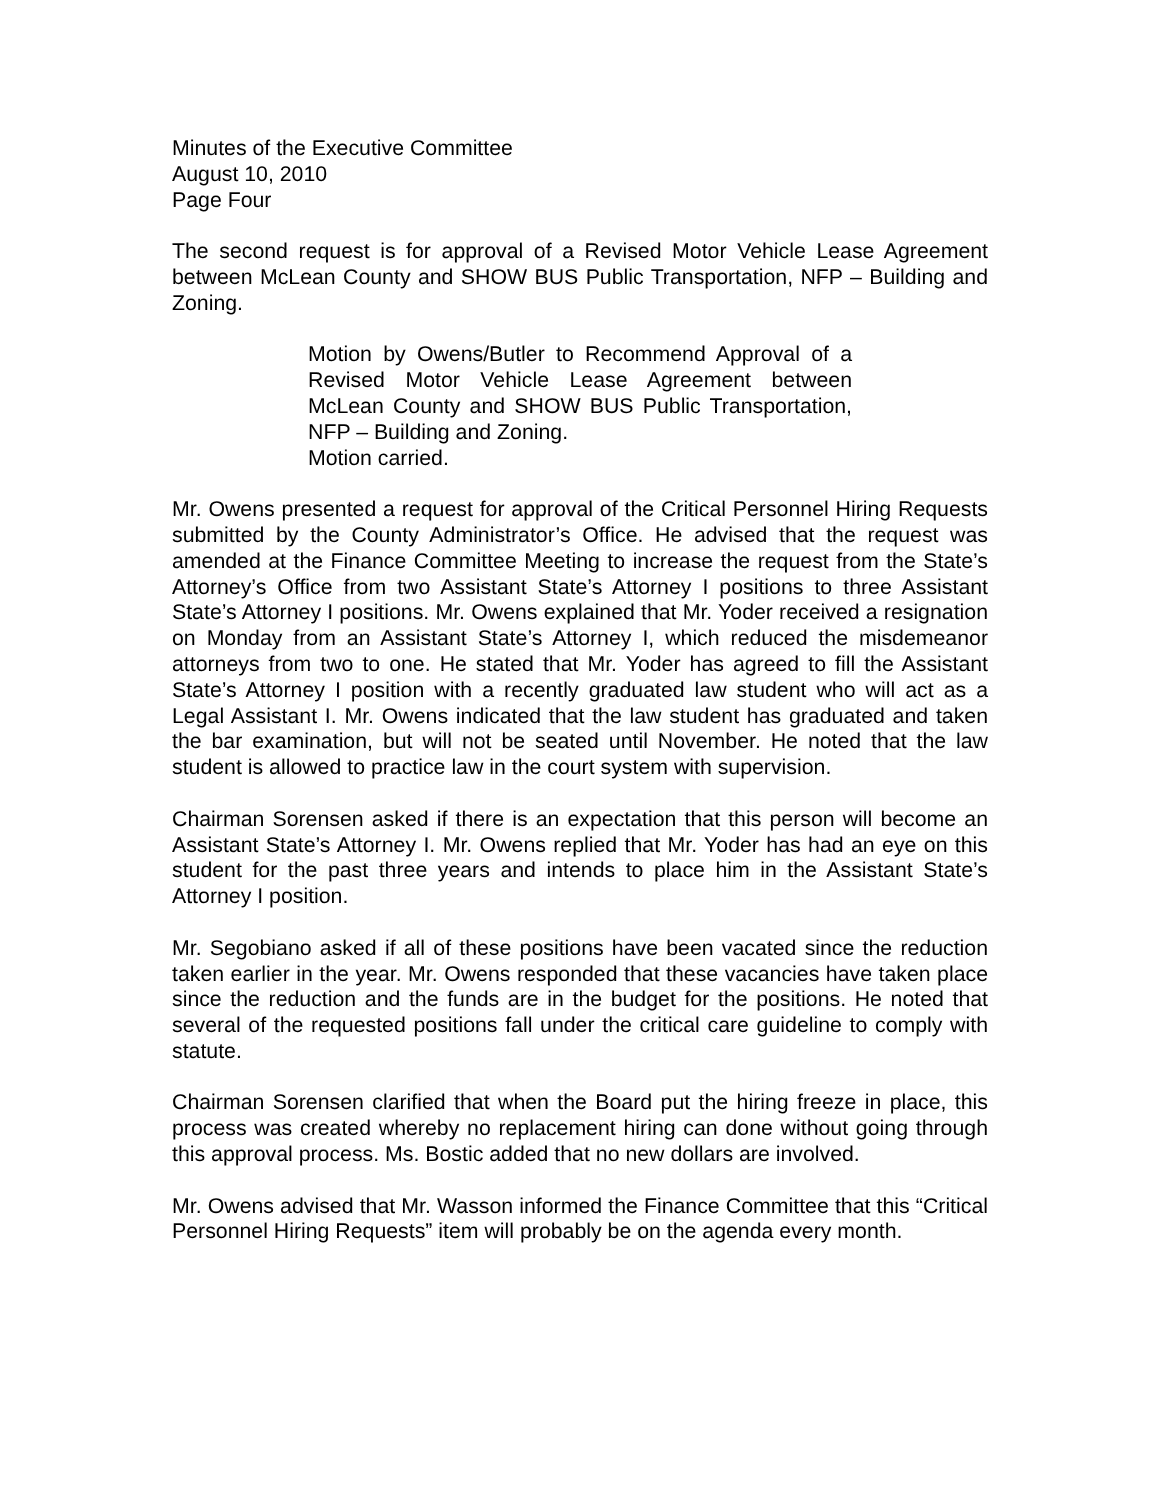Minutes of the Executive Committee
August 10, 2010
Page Four
The second request is for approval of a Revised Motor Vehicle Lease Agreement between McLean County and SHOW BUS Public Transportation, NFP – Building and Zoning.
Motion by Owens/Butler to Recommend Approval of a Revised Motor Vehicle Lease Agreement between McLean County and SHOW BUS Public Transportation, NFP – Building and Zoning.
Motion carried.
Mr. Owens presented a request for approval of the Critical Personnel Hiring Requests submitted by the County Administrator’s Office. He advised that the request was amended at the Finance Committee Meeting to increase the request from the State’s Attorney’s Office from two Assistant State’s Attorney I positions to three Assistant State’s Attorney I positions. Mr. Owens explained that Mr. Yoder received a resignation on Monday from an Assistant State’s Attorney I, which reduced the misdemeanor attorneys from two to one. He stated that Mr. Yoder has agreed to fill the Assistant State’s Attorney I position with a recently graduated law student who will act as a Legal Assistant I. Mr. Owens indicated that the law student has graduated and taken the bar examination, but will not be seated until November. He noted that the law student is allowed to practice law in the court system with supervision.
Chairman Sorensen asked if there is an expectation that this person will become an Assistant State’s Attorney I. Mr. Owens replied that Mr. Yoder has had an eye on this student for the past three years and intends to place him in the Assistant State’s Attorney I position.
Mr. Segobiano asked if all of these positions have been vacated since the reduction taken earlier in the year. Mr. Owens responded that these vacancies have taken place since the reduction and the funds are in the budget for the positions. He noted that several of the requested positions fall under the critical care guideline to comply with statute.
Chairman Sorensen clarified that when the Board put the hiring freeze in place, this process was created whereby no replacement hiring can done without going through this approval process. Ms. Bostic added that no new dollars are involved.
Mr. Owens advised that Mr. Wasson informed the Finance Committee that this “Critical Personnel Hiring Requests” item will probably be on the agenda every month.